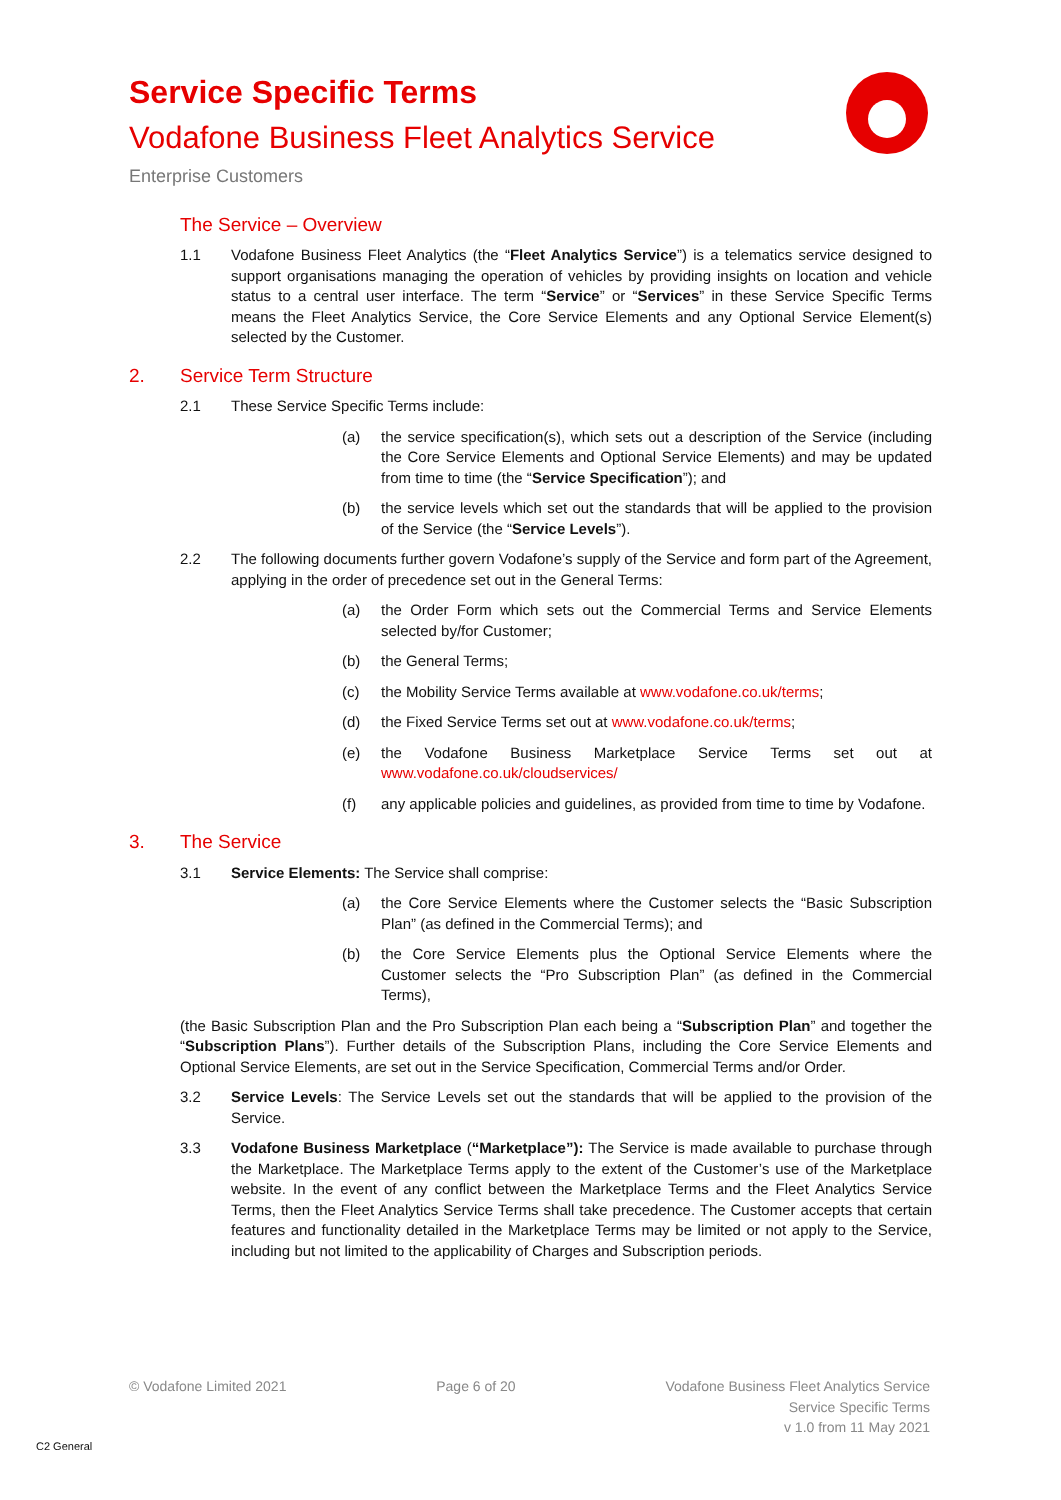Service Specific Terms
Vodafone Business Fleet Analytics Service
Enterprise Customers
The Service – Overview
1.1 Vodafone Business Fleet Analytics (the “Fleet Analytics Service”) is a telematics service designed to support organisations managing the operation of vehicles by providing insights on location and vehicle status to a central user interface. The term “Service” or “Services” in these Service Specific Terms means the Fleet Analytics Service, the Core Service Elements and any Optional Service Element(s) selected by the Customer.
2. Service Term Structure
2.1 These Service Specific Terms include:
(a) the service specification(s), which sets out a description of the Service (including the Core Service Elements and Optional Service Elements) and may be updated from time to time (the “Service Specification”); and
(b) the service levels which set out the standards that will be applied to the provision of the Service (the “Service Levels”).
2.2 The following documents further govern Vodafone’s supply of the Service and form part of the Agreement, applying in the order of precedence set out in the General Terms:
(a) the Order Form which sets out the Commercial Terms and Service Elements selected by/for Customer;
(b) the General Terms;
(c) the Mobility Service Terms available at www.vodafone.co.uk/terms;
(d) the Fixed Service Terms set out at www.vodafone.co.uk/terms;
(e) the Vodafone Business Marketplace Service Terms set out at www.vodafone.co.uk/cloudservices/
(f) any applicable policies and guidelines, as provided from time to time by Vodafone.
3. The Service
3.1 Service Elements: The Service shall comprise:
(a) the Core Service Elements where the Customer selects the “Basic Subscription Plan” (as defined in the Commercial Terms); and
(b) the Core Service Elements plus the Optional Service Elements where the Customer selects the “Pro Subscription Plan” (as defined in the Commercial Terms),
(the Basic Subscription Plan and the Pro Subscription Plan each being a “Subscription Plan” and together the “Subscription Plans”). Further details of the Subscription Plans, including the Core Service Elements and Optional Service Elements, are set out in the Service Specification, Commercial Terms and/or Order.
3.2 Service Levels: The Service Levels set out the standards that will be applied to the provision of the Service.
3.3 Vodafone Business Marketplace (“Marketplace”): The Service is made available to purchase through the Marketplace. The Marketplace Terms apply to the extent of the Customer’s use of the Marketplace website. In the event of any conflict between the Marketplace Terms and the Fleet Analytics Service Terms, then the Fleet Analytics Service Terms shall take precedence. The Customer accepts that certain features and functionality detailed in the Marketplace Terms may be limited or not apply to the Service, including but not limited to the applicability of Charges and Subscription periods.
© Vodafone Limited 2021 Page 6 of 20 Vodafone Business Fleet Analytics Service
Service Specific Terms
v 1.0 from 11 May 2021
C2 General